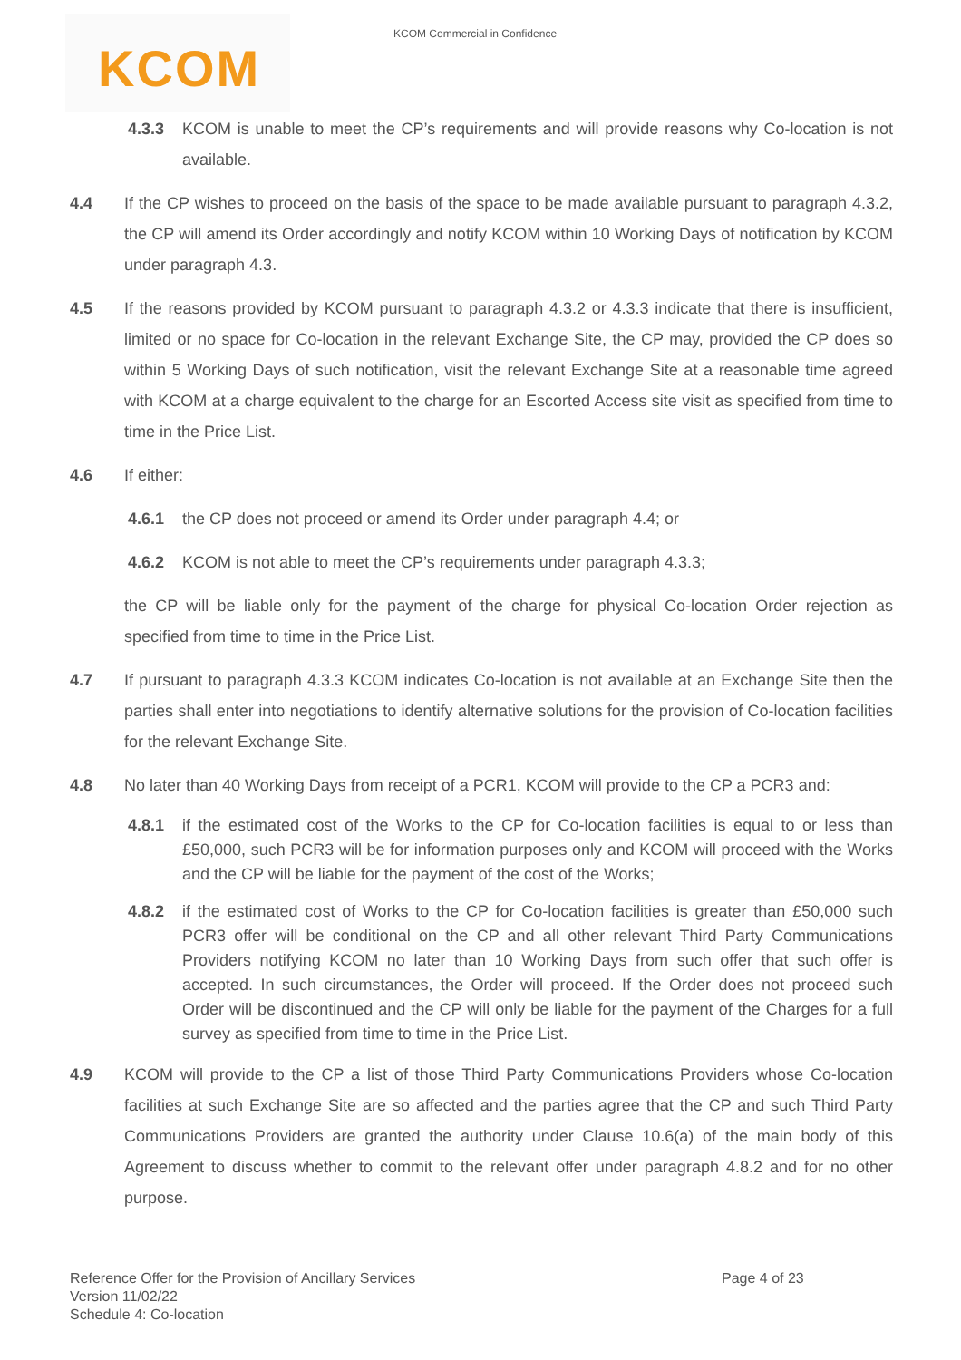KCOM
KCOM Commercial in Confidence
4.3.3 KCOM is unable to meet the CP’s requirements and will provide reasons why Co-location is not available.
4.4 If the CP wishes to proceed on the basis of the space to be made available pursuant to paragraph 4.3.2, the CP will amend its Order accordingly and notify KCOM within 10 Working Days of notification by KCOM under paragraph 4.3.
4.5 If the reasons provided by KCOM pursuant to paragraph 4.3.2 or 4.3.3 indicate that there is insufficient, limited or no space for Co-location in the relevant Exchange Site, the CP may, provided the CP does so within 5 Working Days of such notification, visit the relevant Exchange Site at a reasonable time agreed with KCOM at a charge equivalent to the charge for an Escorted Access site visit as specified from time to time in the Price List.
4.6 If either:
4.6.1 the CP does not proceed or amend its Order under paragraph 4.4; or
4.6.2 KCOM is not able to meet the CP’s requirements under paragraph 4.3.3;
the CP will be liable only for the payment of the charge for physical Co-location Order rejection as specified from time to time in the Price List.
4.7 If pursuant to paragraph 4.3.3 KCOM indicates Co-location is not available at an Exchange Site then the parties shall enter into negotiations to identify alternative solutions for the provision of Co-location facilities for the relevant Exchange Site.
4.8 No later than 40 Working Days from receipt of a PCR1, KCOM will provide to the CP a PCR3 and:
4.8.1 if the estimated cost of the Works to the CP for Co-location facilities is equal to or less than £50,000, such PCR3 will be for information purposes only and KCOM will proceed with the Works and the CP will be liable for the payment of the cost of the Works;
4.8.2 if the estimated cost of Works to the CP for Co-location facilities is greater than £50,000 such PCR3 offer will be conditional on the CP and all other relevant Third Party Communications Providers notifying KCOM no later than 10 Working Days from such offer that such offer is accepted. In such circumstances, the Order will proceed. If the Order does not proceed such Order will be discontinued and the CP will only be liable for the payment of the Charges for a full survey as specified from time to time in the Price List.
4.9 KCOM will provide to the CP a list of those Third Party Communications Providers whose Co-location facilities at such Exchange Site are so affected and the parties agree that the CP and such Third Party Communications Providers are granted the authority under Clause 10.6(a) of the main body of this Agreement to discuss whether to commit to the relevant offer under paragraph 4.8.2 and for no other purpose.
Reference Offer for the Provision of Ancillary Services Page 4 of 23
Version 11/02/22
Schedule 4: Co-location